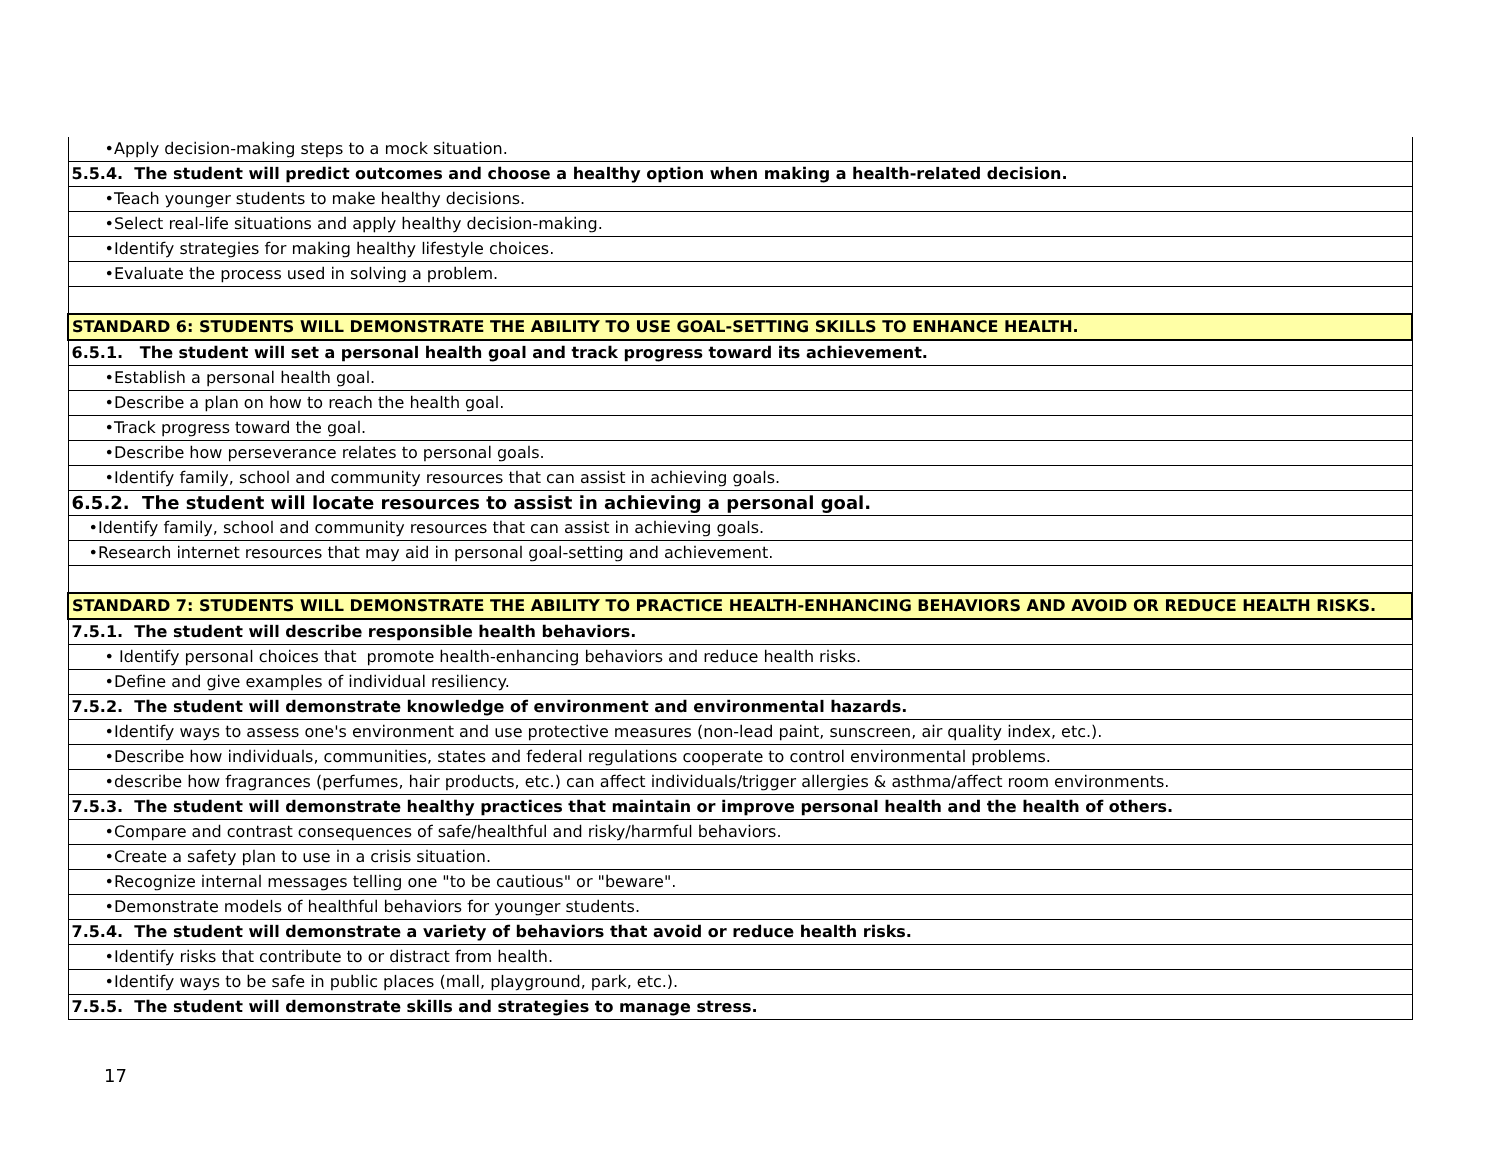| •Apply decision-making steps to a mock situation. |
| 5.5.4. The student will predict outcomes and choose a healthy option when making a health-related decision. |
| •Teach younger students to make healthy decisions. |
| •Select real-life situations and apply healthy decision-making. |
| •Identify strategies for making healthy lifestyle choices. |
| •Evaluate the process used in solving a problem. |
| STANDARD 6: STUDENTS WILL DEMONSTRATE THE ABILITY TO USE GOAL-SETTING SKILLS TO ENHANCE HEALTH. |
| 6.5.1. The student will set a personal health goal and track progress toward its achievement. |
| •Establish a personal health goal. |
| •Describe a plan on how to reach the health goal. |
| •Track progress toward the goal. |
| •Describe how perseverance relates to personal goals. |
| •Identify family, school and community resources that can assist in achieving goals. |
| 6.5.2. The student will locate resources to assist in achieving a personal goal. |
| •Identify family, school and community resources that can assist in achieving goals. |
| •Research internet resources that may aid in personal goal-setting and achievement. |
| STANDARD 7: STUDENTS WILL DEMONSTRATE THE ABILITY TO PRACTICE HEALTH-ENHANCING BEHAVIORS AND AVOID OR REDUCE HEALTH RISKS. |
| 7.5.1. The student will describe responsible health behaviors. |
| • Identify personal choices that promote health-enhancing behaviors and reduce health risks. |
| •Define and give examples of individual resiliency. |
| 7.5.2. The student will demonstrate knowledge of environment and environmental hazards. |
| •Identify ways to assess one's environment and use protective measures (non-lead paint, sunscreen, air quality index, etc.). |
| •Describe how individuals, communities, states and federal regulations cooperate to control environmental problems. |
| •describe how fragrances (perfumes, hair products, etc.) can affect individuals/trigger allergies & asthma/affect room environments. |
| 7.5.3. The student will demonstrate healthy practices that maintain or improve personal health and the health of others. |
| •Compare and contrast consequences of safe/healthful and risky/harmful behaviors. |
| •Create a safety plan to use in a crisis situation. |
| •Recognize internal messages telling one "to be cautious" or "beware". |
| •Demonstrate models of healthful behaviors for younger students. |
| 7.5.4. The student will demonstrate a variety of behaviors that avoid or reduce health risks. |
| •Identify risks that contribute to or distract from health. |
| •Identify ways to be safe in public places (mall, playground, park, etc.). |
| 7.5.5. The student will demonstrate skills and strategies to manage stress. |
17